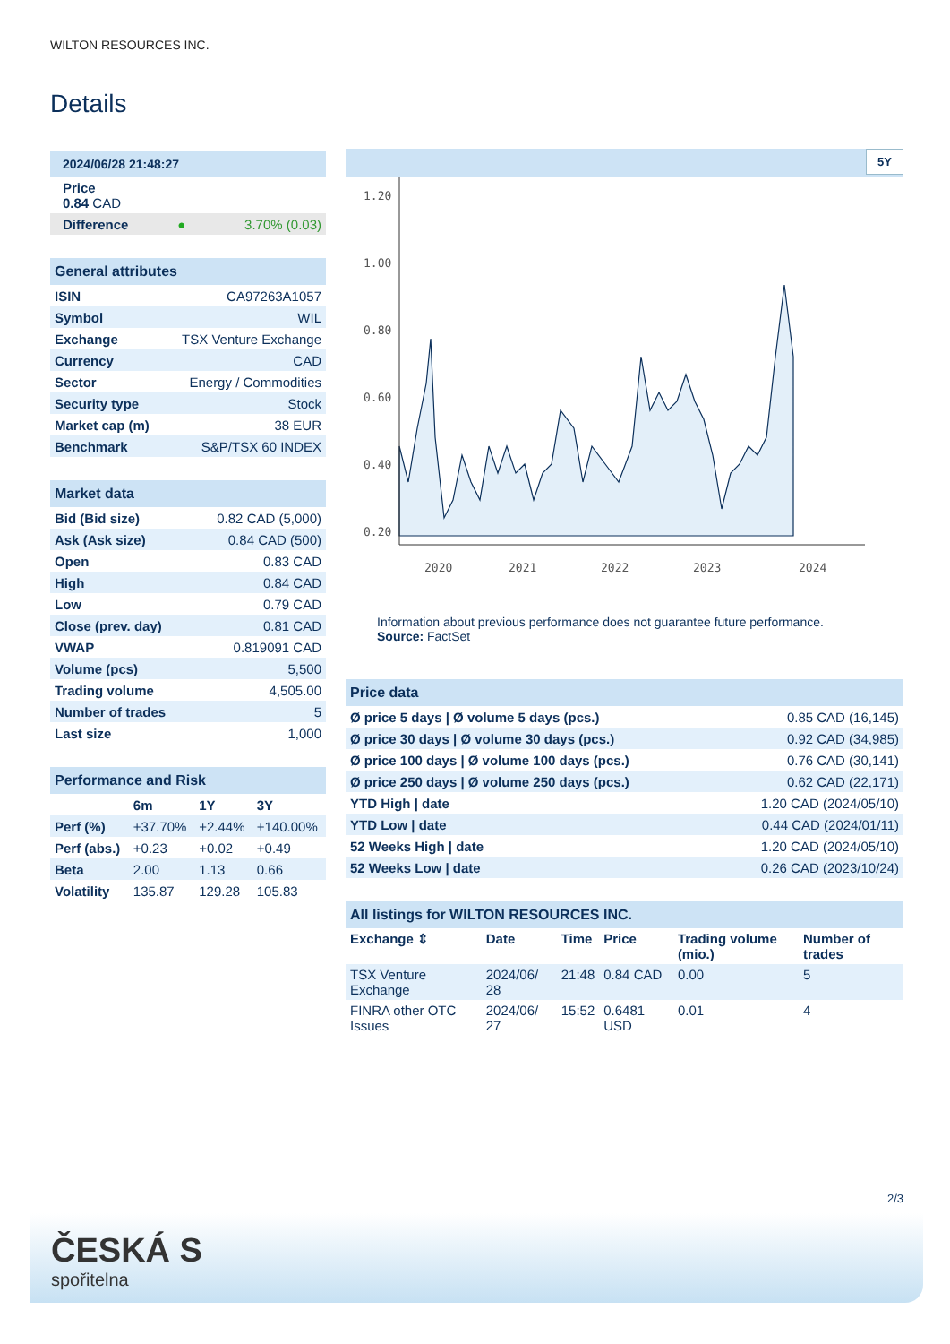WILTON RESOURCES INC.
Details
| 2024/06/28 21:48:27 | | |
| --- | --- | --- |
| Price 0.84 CAD | | |
| Difference | ● | 3.70% (0.03) |
| General attributes | |
| --- | --- |
| ISIN | CA97263A1057 |
| Symbol | WIL |
| Exchange | TSX Venture Exchange |
| Currency | CAD |
| Sector | Energy / Commodities |
| Security type | Stock |
| Market cap (m) | 38 EUR |
| Benchmark | S&P/TSX 60 INDEX |
| Market data | |
| --- | --- |
| Bid (Bid size) | 0.82 CAD (5,000) |
| Ask (Ask size) | 0.84 CAD (500) |
| Open | 0.83 CAD |
| High | 0.84 CAD |
| Low | 0.79 CAD |
| Close (prev. day) | 0.81 CAD |
| VWAP | 0.819091 CAD |
| Volume (pcs) | 5,500 |
| Trading volume | 4,505.00 |
| Number of trades | 5 |
| Last size | 1,000 |
| Performance and Risk | | | |
| --- | --- | --- | --- |
| | 6m | 1Y | 3Y |
| Perf (%) | +37.70% | +2.44% | +140.00% |
| Perf (abs.) | +0.23 | +0.02 | +0.49 |
| Beta | 2.00 | 1.13 | 0.66 |
| Volatility | 135.87 | 129.28 | 105.83 |
5Y
1.20
1.00
0.80
0.60
0.40
0.20
2020
2021
2022
2023
2024
Information about previous performance does not guarantee future performance.
Source: FactSet
| Price data | |
| --- | --- |
| Ø price 5 days / Ø volume 5 days (pcs.) | 0.85 CAD (16,145) |
| Ø price 30 days / Ø volume 30 days (pcs.) | 0.92 CAD (34,985) |
| Ø price 100 days / Ø volume 100 days (pcs.) | 0.76 CAD (30,141) |
| Ø price 250 days / Ø volume 250 days (pcs.) | 0.62 CAD (22,171) |
| YTD High / date | 1.20 CAD (2024/05/10) |
| YTD Low / date | 0.44 CAD (2024/01/11) |
| 52 Weeks High / date | 1.20 CAD (2024/05/10) |
| 52 Weeks Low / date | 0.26 CAD (2023/10/24) |
| All listings for WILTON RESOURCES INC. | | | | | |
| --- | --- | --- | --- | --- | --- |
| Exchange ⇕ | Date | Time | Price | Trading volume (mio.) | Number of trades |
| TSX Venture Exchange | 2024/06/ 28 | 21:48 | 0.84 CAD | 0.00 | 5 |
| FINRA other OTC Issues | 2024/06/ 27 | 15:52 | 0.6481 USD | 0.01 | 4 |
2/3
ČESKÁ S
spořitelna